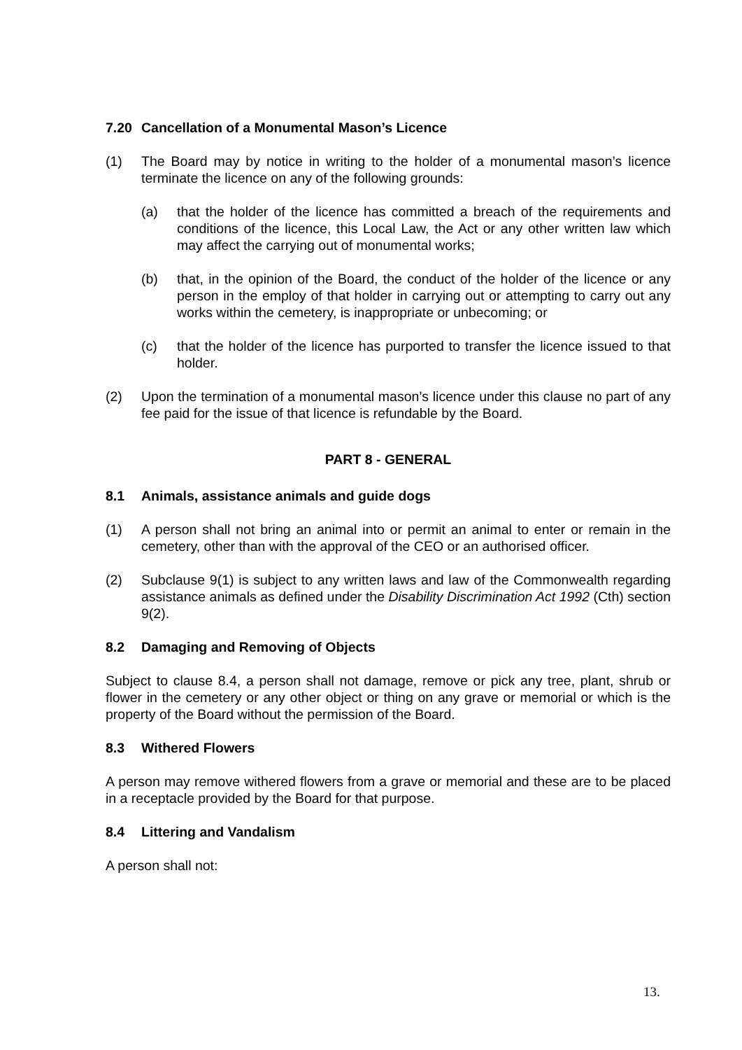7.20 Cancellation of a Monumental Mason’s Licence
(1) The Board may by notice in writing to the holder of a monumental mason’s licence terminate the licence on any of the following grounds:
(a) that the holder of the licence has committed a breach of the requirements and conditions of the licence, this Local Law, the Act or any other written law which may affect the carrying out of monumental works;
(b) that, in the opinion of the Board, the conduct of the holder of the licence or any person in the employ of that holder in carrying out or attempting to carry out any works within the cemetery, is inappropriate or unbecoming; or
(c) that the holder of the licence has purported to transfer the licence issued to that holder.
(2) Upon the termination of a monumental mason’s licence under this clause no part of any fee paid for the issue of that licence is refundable by the Board.
PART 8 - GENERAL
8.1 Animals, assistance animals and guide dogs
(1) A person shall not bring an animal into or permit an animal to enter or remain in the cemetery, other than with the approval of the CEO or an authorised officer.
(2) Subclause 9(1) is subject to any written laws and law of the Commonwealth regarding assistance animals as defined under the Disability Discrimination Act 1992 (Cth) section 9(2).
8.2 Damaging and Removing of Objects
Subject to clause 8.4, a person shall not damage, remove or pick any tree, plant, shrub or flower in the cemetery or any other object or thing on any grave or memorial or which is the property of the Board without the permission of the Board.
8.3 Withered Flowers
A person may remove withered flowers from a grave or memorial and these are to be placed in a receptacle provided by the Board for that purpose.
8.4 Littering and Vandalism
A person shall not:
13.